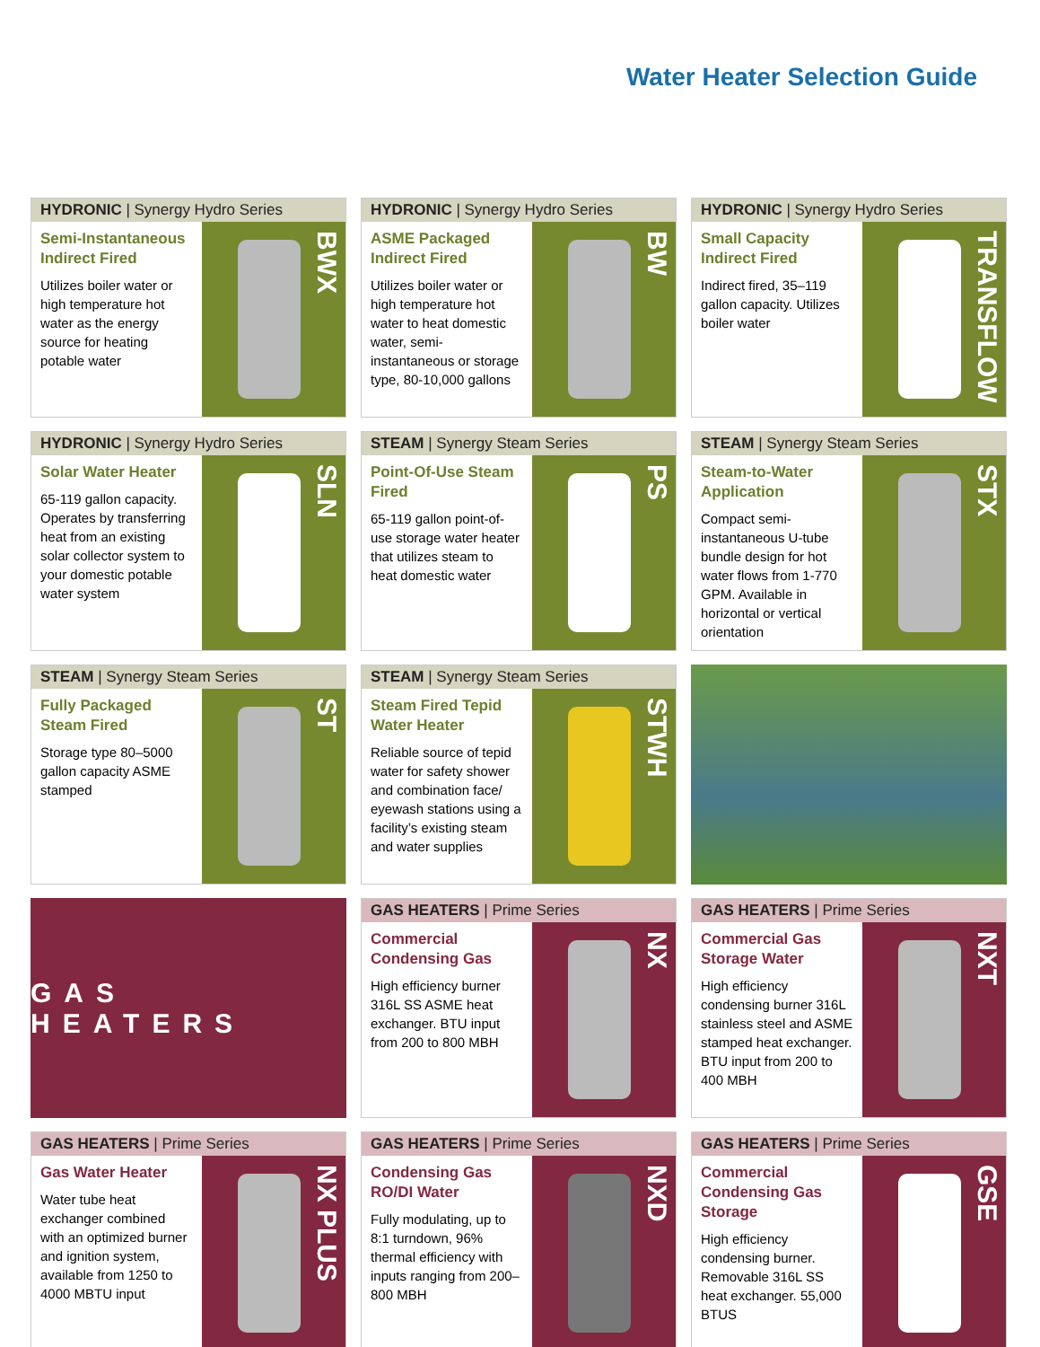Water Heater Selection Guide
HYDRONIC | Synergy Hydro Series
Semi-Instantaneous Indirect Fired
Utilizes boiler water or high temperature hot water as the energy source for heating potable water
BWX
HYDRONIC | Synergy Hydro Series
ASME Packaged Indirect Fired
Utilizes boiler water or high temperature hot water to heat domestic water, semi-instantaneous or storage type, 80-10,000 gallons
BW
HYDRONIC | Synergy Hydro Series
Small Capacity Indirect Fired
Indirect fired, 35–119 gallon capacity. Utilizes boiler water
TRANSFLOW
HYDRONIC | Synergy Hydro Series
Solar Water Heater
65-119 gallon capacity. Operates by transferring heat from an existing solar collector system to your domestic potable water system
SLN
STEAM | Synergy Steam Series
Point-Of-Use Steam Fired
65-119 gallon point-of-use storage water heater that utilizes steam to heat domestic water
PS
STEAM | Synergy Steam Series
Steam-to-Water Application
Compact semi-instantaneous U-tube bundle design for hot water flows from 1-770 GPM. Available in horizontal or vertical orientation
STX
STEAM | Synergy Steam Series
Fully Packaged Steam Fired
Storage type 80–5000 gallon capacity ASME stamped
ST
STEAM | Synergy Steam Series
Steam Fired Tepid Water Heater
Reliable source of tepid water for safety shower and combination face/ eyewash stations using a facility’s existing steam and water supplies
STWH
GAS HEATERS
GAS HEATERS | Prime Series
Commercial Condensing Gas
High efficiency burner 316L SS ASME heat exchanger. BTU input from 200 to 800 MBH
NX
GAS HEATERS | Prime Series
Commercial Gas Storage Water
High efficiency condensing burner 316L stainless steel and ASME stamped heat exchanger. BTU input from 200 to 400 MBH
NXT
GAS HEATERS | Prime Series
Gas Water Heater
Water tube heat exchanger combined with an optimized burner and ignition system, available from 1250 to 4000 MBTU input
NX PLUS
GAS HEATERS | Prime Series
Condensing Gas RO/DI Water
Fully modulating, up to 8:1 turndown, 96% thermal efficiency with inputs ranging from 200–800 MBH
NXD
GAS HEATERS | Prime Series
Commercial Condensing Gas Storage
High efficiency condensing burner. Removable 316L SS heat exchanger. 55,000 BTUS
GSE